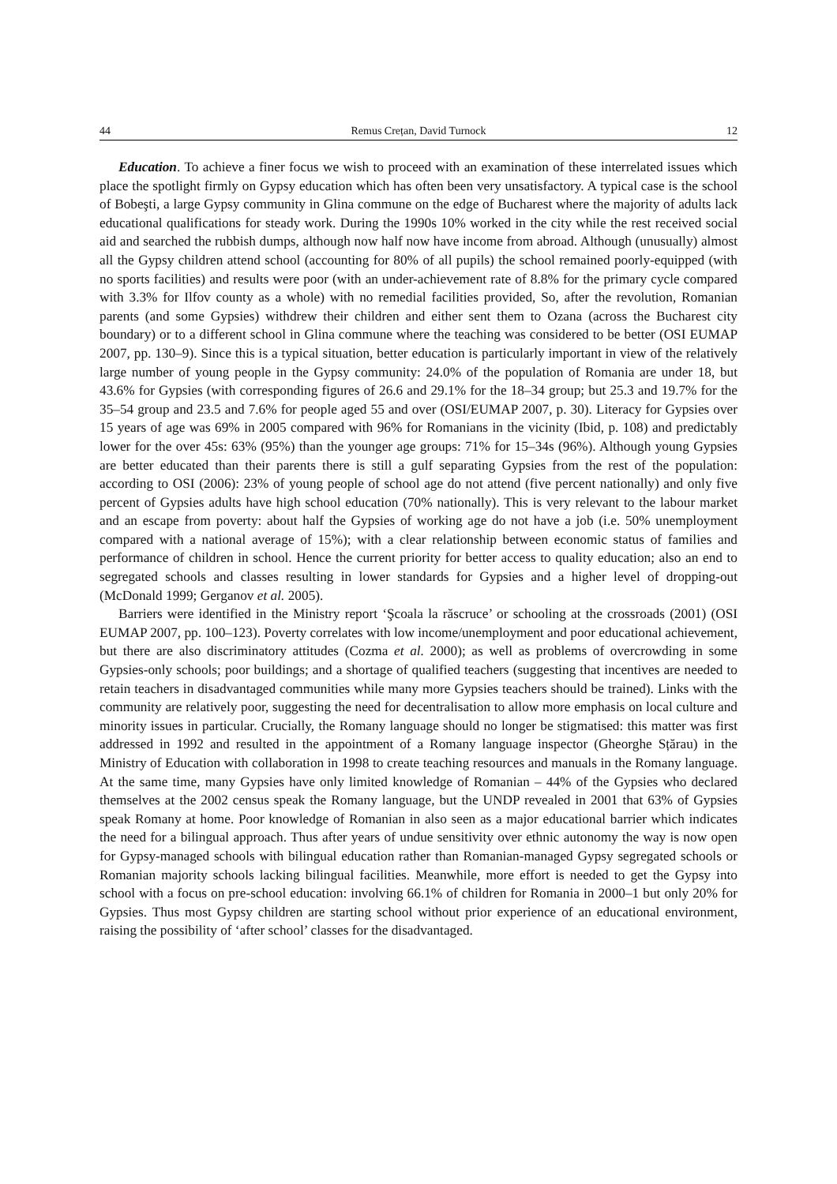44 Remus Crețan, David Turnock 12
Education. To achieve a finer focus we wish to proceed with an examination of these interrelated issues which place the spotlight firmly on Gypsy education which has often been very unsatisfactory. A typical case is the school of Bobeşti, a large Gypsy community in Glina commune on the edge of Bucharest where the majority of adults lack educational qualifications for steady work. During the 1990s 10% worked in the city while the rest received social aid and searched the rubbish dumps, although now half now have income from abroad. Although (unusually) almost all the Gypsy children attend school (accounting for 80% of all pupils) the school remained poorly-equipped (with no sports facilities) and results were poor (with an under-achievement rate of 8.8% for the primary cycle compared with 3.3% for Ilfov county as a whole) with no remedial facilities provided, So, after the revolution, Romanian parents (and some Gypsies) withdrew their children and either sent them to Ozana (across the Bucharest city boundary) or to a different school in Glina commune where the teaching was considered to be better (OSI EUMAP 2007, pp. 130–9). Since this is a typical situation, better education is particularly important in view of the relatively large number of young people in the Gypsy community: 24.0% of the population of Romania are under 18, but 43.6% for Gypsies (with corresponding figures of 26.6 and 29.1% for the 18–34 group; but 25.3 and 19.7% for the 35–54 group and 23.5 and 7.6% for people aged 55 and over (OSI/EUMAP 2007, p. 30). Literacy for Gypsies over 15 years of age was 69% in 2005 compared with 96% for Romanians in the vicinity (Ibid, p. 108) and predictably lower for the over 45s: 63% (95%) than the younger age groups: 71% for 15–34s (96%). Although young Gypsies are better educated than their parents there is still a gulf separating Gypsies from the rest of the population: according to OSI (2006): 23% of young people of school age do not attend (five percent nationally) and only five percent of Gypsies adults have high school education (70% nationally). This is very relevant to the labour market and an escape from poverty: about half the Gypsies of working age do not have a job (i.e. 50% unemployment compared with a national average of 15%); with a clear relationship between economic status of families and performance of children in school. Hence the current priority for better access to quality education; also an end to segregated schools and classes resulting in lower standards for Gypsies and a higher level of dropping-out (McDonald 1999; Gerganov et al. 2005).
Barriers were identified in the Ministry report ‘Şcoala la răscruce’ or schooling at the crossroads (2001) (OSI EUMAP 2007, pp. 100–123). Poverty correlates with low income/unemployment and poor educational achievement, but there are also discriminatory attitudes (Cozma et al. 2000); as well as problems of overcrowding in some Gypsies-only schools; poor buildings; and a shortage of qualified teachers (suggesting that incentives are needed to retain teachers in disadvantaged communities while many more Gypsies teachers should be trained). Links with the community are relatively poor, suggesting the need for decentralisation to allow more emphasis on local culture and minority issues in particular. Crucially, the Romany language should no longer be stigmatised: this matter was first addressed in 1992 and resulted in the appointment of a Romany language inspector (Gheorghe Sțărau) in the Ministry of Education with collaboration in 1998 to create teaching resources and manuals in the Romany language. At the same time, many Gypsies have only limited knowledge of Romanian – 44% of the Gypsies who declared themselves at the 2002 census speak the Romany language, but the UNDP revealed in 2001 that 63% of Gypsies speak Romany at home. Poor knowledge of Romanian in also seen as a major educational barrier which indicates the need for a bilingual approach. Thus after years of undue sensitivity over ethnic autonomy the way is now open for Gypsy-managed schools with bilingual education rather than Romanian-managed Gypsy segregated schools or Romanian majority schools lacking bilingual facilities. Meanwhile, more effort is needed to get the Gypsy into school with a focus on pre-school education: involving 66.1% of children for Romania in 2000–1 but only 20% for Gypsies. Thus most Gypsy children are starting school without prior experience of an educational environment, raising the possibility of ‘after school’ classes for the disadvantaged.